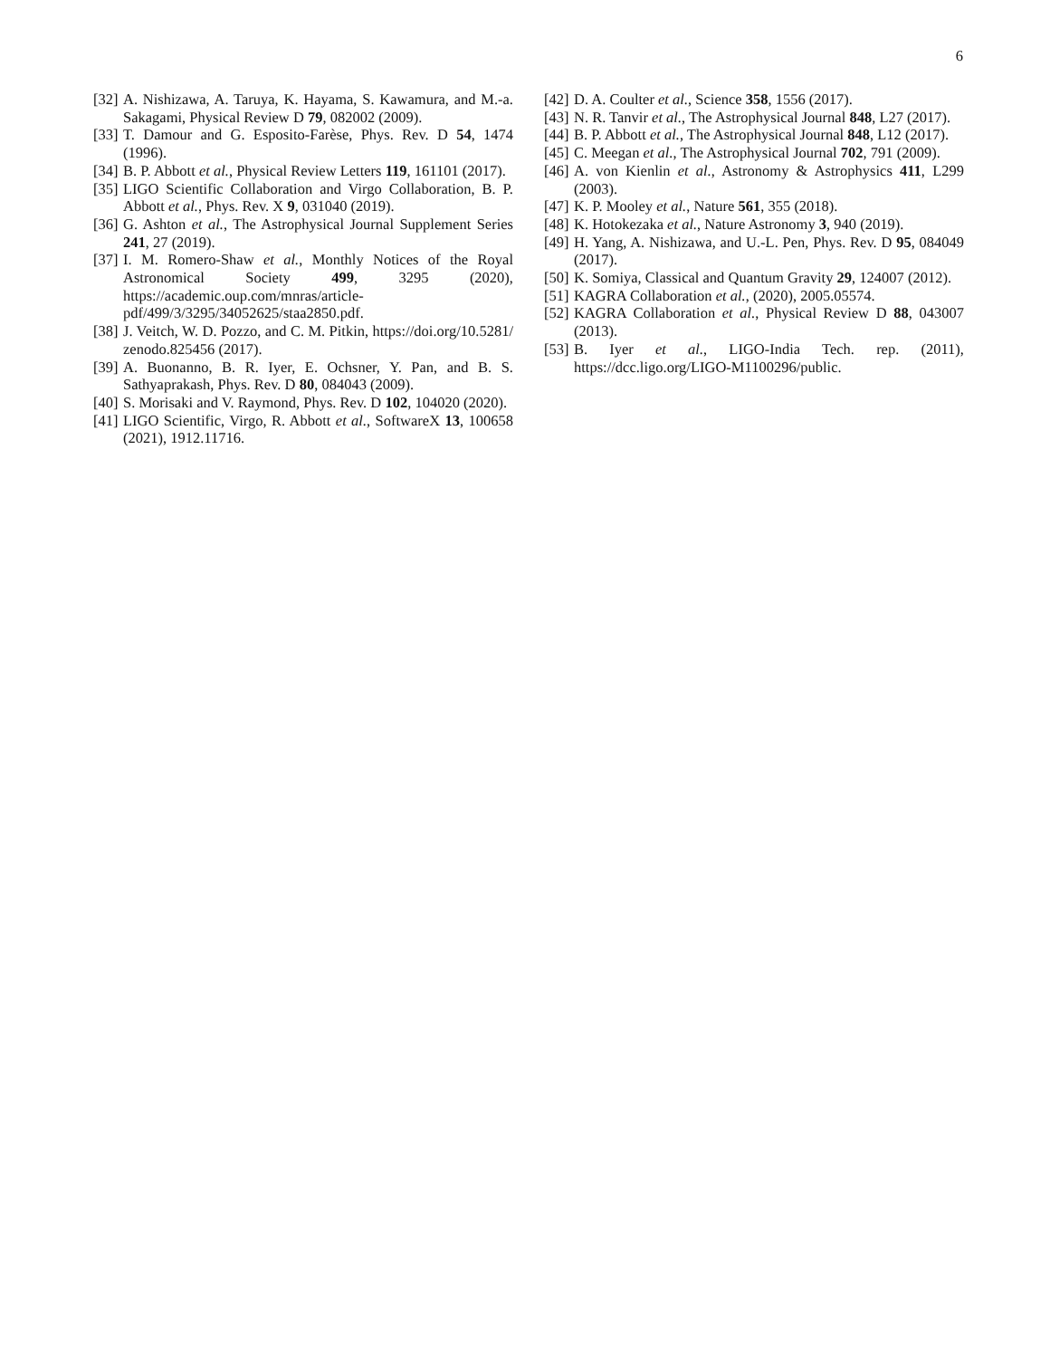6
[32] A. Nishizawa, A. Taruya, K. Hayama, S. Kawamura, and M.-a. Sakagami, Physical Review D 79, 082002 (2009).
[33] T. Damour and G. Esposito-Farèse, Phys. Rev. D 54, 1474 (1996).
[34] B. P. Abbott et al., Physical Review Letters 119, 161101 (2017).
[35] LIGO Scientific Collaboration and Virgo Collaboration, B. P. Abbott et al., Phys. Rev. X 9, 031040 (2019).
[36] G. Ashton et al., The Astrophysical Journal Supplement Series 241, 27 (2019).
[37] I. M. Romero-Shaw et al., Monthly Notices of the Royal Astronomical Society 499, 3295 (2020), https://academic.oup.com/mnras/article-pdf/499/3/3295/34052625/staa2850.pdf.
[38] J. Veitch, W. D. Pozzo, and C. M. Pitkin, https://doi.org/10.5281/ zenodo.825456 (2017).
[39] A. Buonanno, B. R. Iyer, E. Ochsner, Y. Pan, and B. S. Sathyaprakash, Phys. Rev. D 80, 084043 (2009).
[40] S. Morisaki and V. Raymond, Phys. Rev. D 102, 104020 (2020).
[41] LIGO Scientific, Virgo, R. Abbott et al., SoftwareX 13, 100658 (2021), 1912.11716.
[42] D. A. Coulter et al., Science 358, 1556 (2017).
[43] N. R. Tanvir et al., The Astrophysical Journal 848, L27 (2017).
[44] B. P. Abbott et al., The Astrophysical Journal 848, L12 (2017).
[45] C. Meegan et al., The Astrophysical Journal 702, 791 (2009).
[46] A. von Kienlin et al., Astronomy & Astrophysics 411, L299 (2003).
[47] K. P. Mooley et al., Nature 561, 355 (2018).
[48] K. Hotokezaka et al., Nature Astronomy 3, 940 (2019).
[49] H. Yang, A. Nishizawa, and U.-L. Pen, Phys. Rev. D 95, 084049 (2017).
[50] K. Somiya, Classical and Quantum Gravity 29, 124007 (2012).
[51] KAGRA Collaboration et al., (2020), 2005.05574.
[52] KAGRA Collaboration et al., Physical Review D 88, 043007 (2013).
[53] B. Iyer et al., LIGO-India Tech. rep. (2011), https://dcc.ligo.org/LIGO-M1100296/public.